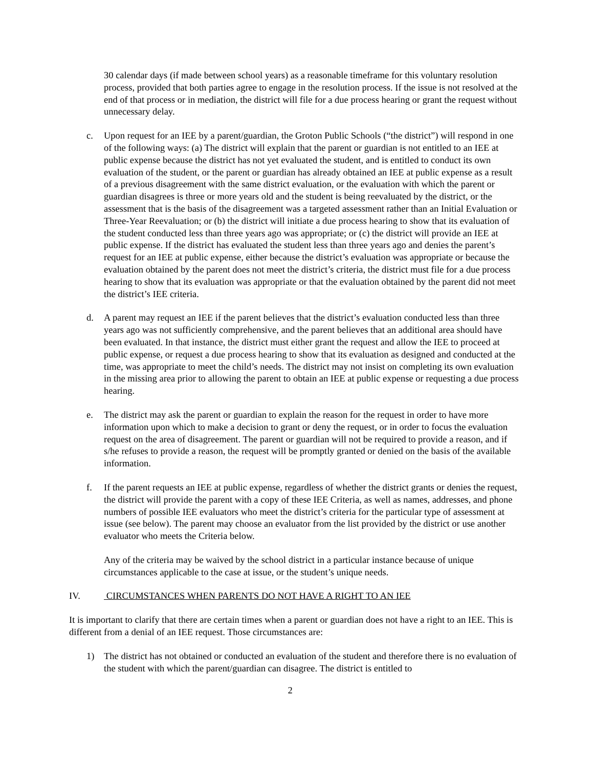30 calendar days (if made between school years) as a reasonable timeframe for this voluntary resolution process, provided that both parties agree to engage in the resolution process. If the issue is not resolved at the end of that process or in mediation, the district will file for a due process hearing or grant the request without unnecessary delay.
c. Upon request for an IEE by a parent/guardian, the Groton Public Schools (“the district”) will respond in one of the following ways: (a) The district will explain that the parent or guardian is not entitled to an IEE at public expense because the district has not yet evaluated the student, and is entitled to conduct its own evaluation of the student, or the parent or guardian has already obtained an IEE at public expense as a result of a previous disagreement with the same district evaluation, or the evaluation with which the parent or guardian disagrees is three or more years old and the student is being reevaluated by the district, or the assessment that is the basis of the disagreement was a targeted assessment rather than an Initial Evaluation or Three-Year Reevaluation; or (b) the district will initiate a due process hearing to show that its evaluation of the student conducted less than three years ago was appropriate; or (c) the district will provide an IEE at public expense. If the district has evaluated the student less than three years ago and denies the parent’s request for an IEE at public expense, either because the district’s evaluation was appropriate or because the evaluation obtained by the parent does not meet the district’s criteria, the district must file for a due process hearing to show that its evaluation was appropriate or that the evaluation obtained by the parent did not meet the district’s IEE criteria.
d. A parent may request an IEE if the parent believes that the district’s evaluation conducted less than three years ago was not sufficiently comprehensive, and the parent believes that an additional area should have been evaluated. In that instance, the district must either grant the request and allow the IEE to proceed at public expense, or request a due process hearing to show that its evaluation as designed and conducted at the time, was appropriate to meet the child’s needs. The district may not insist on completing its own evaluation in the missing area prior to allowing the parent to obtain an IEE at public expense or requesting a due process hearing.
e. The district may ask the parent or guardian to explain the reason for the request in order to have more information upon which to make a decision to grant or deny the request, or in order to focus the evaluation request on the area of disagreement. The parent or guardian will not be required to provide a reason, and if s/he refuses to provide a reason, the request will be promptly granted or denied on the basis of the available information.
f. If the parent requests an IEE at public expense, regardless of whether the district grants or denies the request, the district will provide the parent with a copy of these IEE Criteria, as well as names, addresses, and phone numbers of possible IEE evaluators who meet the district’s criteria for the particular type of assessment at issue (see below). The parent may choose an evaluator from the list provided by the district or use another evaluator who meets the Criteria below.
Any of the criteria may be waived by the school district in a particular instance because of unique circumstances applicable to the case at issue, or the student’s unique needs.
IV. CIRCUMSTANCES WHEN PARENTS DO NOT HAVE A RIGHT TO AN IEE
It is important to clarify that there are certain times when a parent or guardian does not have a right to an IEE. This is different from a denial of an IEE request. Those circumstances are:
1) The district has not obtained or conducted an evaluation of the student and therefore there is no evaluation of the student with which the parent/guardian can disagree. The district is entitled to
2